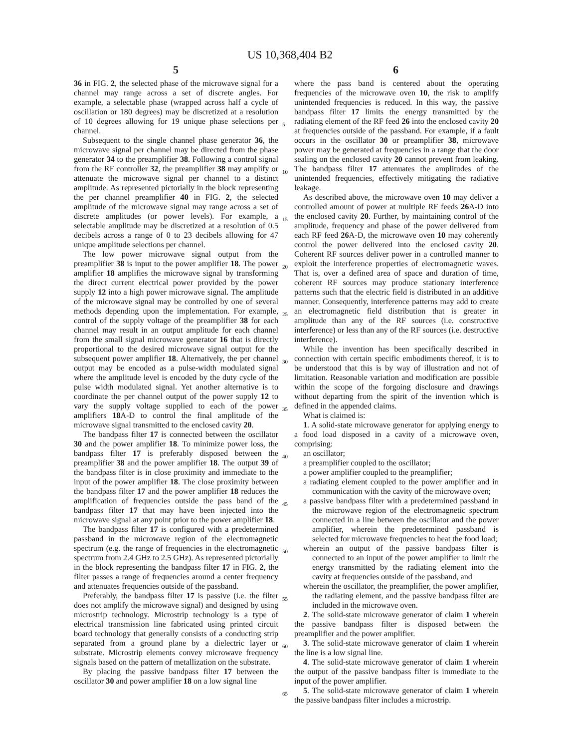US 10,368,404 B2
5 6
36 in FIG. 2, the selected phase of the microwave signal for a channel may range across a set of discrete angles. For example, a selectable phase (wrapped across half a cycle of oscillation or 180 degrees) may be discretized at a resolution of 10 degrees allowing for 19 unique phase selections per channel.
Subsequent to the single channel phase generator 36, the microwave signal per channel may be directed from the phase generator 34 to the preamplifier 38. Following a control signal from the RF controller 32, the preamplifier 38 may amplify or attenuate the microwave signal per channel to a distinct amplitude. As represented pictorially in the block representing the per channel preamplifier 40 in FIG. 2, the selected amplitude of the microwave signal may range across a set of discrete amplitudes (or power levels). For example, a selectable amplitude may be discretized at a resolution of 0.5 decibels across a range of 0 to 23 decibels allowing for 47 unique amplitude selections per channel.
The low power microwave signal output from the preamplifier 38 is input to the power amplifier 18. The power amplifier 18 amplifies the microwave signal by transforming the direct current electrical power provided by the power supply 12 into a high power microwave signal. The amplitude of the microwave signal may be controlled by one of several methods depending upon the implementation. For example, control of the supply voltage of the preamplifier 38 for each channel may result in an output amplitude for each channel from the small signal microwave generator 16 that is directly proportional to the desired microwave signal output for the subsequent power amplifier 18. Alternatively, the per channel output may be encoded as a pulse-width modulated signal where the amplitude level is encoded by the duty cycle of the pulse width modulated signal. Yet another alternative is to coordinate the per channel output of the power supply 12 to vary the supply voltage supplied to each of the power amplifiers 18 A-D to control the final amplitude of the microwave signal transmitted to the enclosed cavity 20.
The bandpass filter 17 is connected between the oscillator 30 and the power amplifier 18. To minimize power loss, the bandpass filter 17 is preferably disposed between the preamplifier 38 and the power amplifier 18. The output 39 of the bandpass filter is in close proximity and immediate to the input of the power amplifier 18. The close proximity between the bandpass filter 17 and the power amplifier 18 reduces the amplification of frequencies outside the pass band of the bandpass filter 17 that may have been injected into the microwave signal at any point prior to the power amplifier 18.
The bandpass filter 17 is configured with a predetermined passband in the microwave region of the electromagnetic spectrum (e.g. the range of frequencies in the electromagnetic spectrum from 2.4 GHz to 2.5 GHz). As represented pictorially in the block representing the bandpass filter 17 in FIG. 2, the filter passes a range of frequencies around a center frequency and attenuates frequencies outside of the passband.
Preferably, the bandpass filter 17 is passive (i.e. the filter does not amplify the microwave signal) and designed by using microstrip technology. Microstrip technology is a type of electrical transmission line fabricated using printed circuit board technology that generally consists of a conducting strip separated from a ground plane by a dielectric layer or substrate. Microstrip elements convey microwave frequency signals based on the pattern of metallization on the substrate.
By placing the passive bandpass filter 17 between the oscillator 30 and power amplifier 18 on a low signal line
where the pass band is centered about the operating frequencies of the microwave oven 10, the risk to amplify unintended frequencies is reduced. In this way, the passive bandpass filter 17 limits the energy transmitted by the radiating element of the RF feed 26 into the enclosed cavity 20 at frequencies outside of the passband. For example, if a fault occurs in the oscillator 30 or preamplifier 38, microwave power may be generated at frequencies in a range that the door sealing on the enclosed cavity 20 cannot prevent from leaking. The bandpass filter 17 attenuates the amplitudes of the unintended frequencies, effectively mitigating the radiative leakage.
As described above, the microwave oven 10 may deliver a controlled amount of power at multiple RF feeds 26 A-D into the enclosed cavity 20. Further, by maintaining control of the amplitude, frequency and phase of the power delivered from each RF feed 26 A-D, the microwave oven 10 may coherently control the power delivered into the enclosed cavity 20. Coherent RF sources deliver power in a controlled manner to exploit the interference properties of electromagnetic waves. That is, over a defined area of space and duration of time, coherent RF sources may produce stationary interference patterns such that the electric field is distributed in an additive manner. Consequently, interference patterns may add to create an electromagnetic field distribution that is greater in amplitude than any of the RF sources (i.e. constructive interference) or less than any of the RF sources (i.e. destructive interference).
While the invention has been specifically described in connection with certain specific embodiments thereof, it is to be understood that this is by way of illustration and not of limitation. Reasonable variation and modification are possible within the scope of the forgoing disclosure and drawings without departing from the spirit of the invention which is defined in the appended claims.
What is claimed is:
1. A solid-state microwave generator for applying energy to a food load disposed in a cavity of a microwave oven, comprising:
an oscillator;
a preamplifier coupled to the oscillator;
a power amplifier coupled to the preamplifier;
a radiating element coupled to the power amplifier and in communication with the cavity of the microwave oven;
a passive bandpass filter with a predetermined passband in the microwave region of the electromagnetic spectrum connected in a line between the oscillator and the power amplifier, wherein the predetermined passband is selected for microwave frequencies to heat the food load;
wherein an output of the passive bandpass filter is connected to an input of the power amplifier to limit the energy transmitted by the radiating element into the cavity at frequencies outside of the passband, and
wherein the oscillator, the preamplifier, the power amplifier, the radiating element, and the passive bandpass filter are included in the microwave oven.
2. The solid-state microwave generator of claim 1 wherein the passive bandpass filter is disposed between the preamplifier and the power amplifier.
3. The solid-state microwave generator of claim 1 wherein the line is a low signal line.
4. The solid-state microwave generator of claim 1 wherein the output of the passive bandpass filter is immediate to the input of the power amplifier.
5. The solid-state microwave generator of claim 1 wherein the passive bandpass filter includes a microstrip.
5
10
15
20
25
30
35
40
45
50
55
60
65